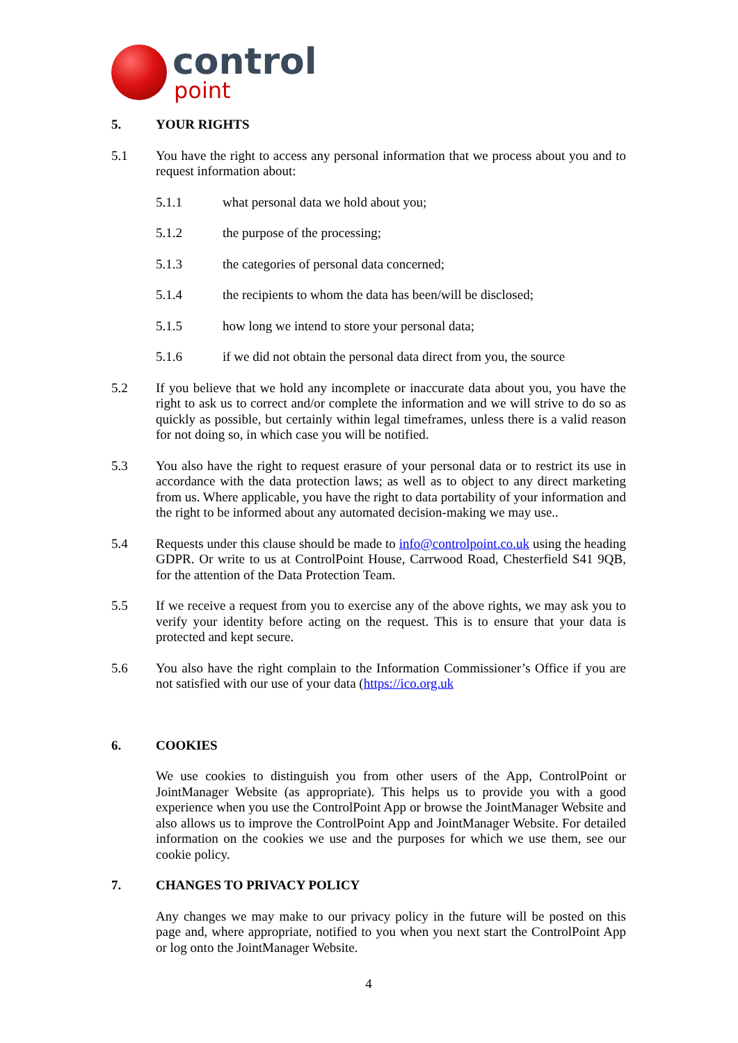control
point
5. YOUR RIGHTS
5.1 You have the right to access any personal information that we process about you and to request information about:
5.1.1 what personal data we hold about you;
5.1.2 the purpose of the processing;
5.1.3 the categories of personal data concerned;
5.1.4 the recipients to whom the data has been/will be disclosed;
5.1.5 how long we intend to store your personal data;
5.1.6 if we did not obtain the personal data direct from you, the source
5.2 If you believe that we hold any incomplete or inaccurate data about you, you have the right to ask us to correct and/or complete the information and we will strive to do so as quickly as possible, but certainly within legal timeframes, unless there is a valid reason for not doing so, in which case you will be notified.
5.3 You also have the right to request erasure of your personal data or to restrict its use in accordance with the data protection laws; as well as to object to any direct marketing from us. Where applicable, you have the right to data portability of your information and the right to be informed about any automated decision-making we may use..
5.4 Requests under this clause should be made to info@controlpoint.co.uk using the heading GDPR. Or write to us at ControlPoint House, Carrwood Road, Chesterfield S41 9QB, for the attention of the Data Protection Team.
5.5 If we receive a request from you to exercise any of the above rights, we may ask you to verify your identity before acting on the request. This is to ensure that your data is protected and kept secure.
5.6 You also have the right complain to the Information Commissioner’s Office if you are not satisfied with our use of your data (https://ico.org.uk
6. COOKIES
We use cookies to distinguish you from other users of the App, ControlPoint or JointManager Website (as appropriate). This helps us to provide you with a good experience when you use the ControlPoint App or browse the JointManager Website and also allows us to improve the ControlPoint App and JointManager Website. For detailed information on the cookies we use and the purposes for which we use them, see our cookie policy.
7. CHANGES TO PRIVACY POLICY
Any changes we may make to our privacy policy in the future will be posted on this page and, where appropriate, notified to you when you next start the ControlPoint App or log onto the JointManager Website.
4